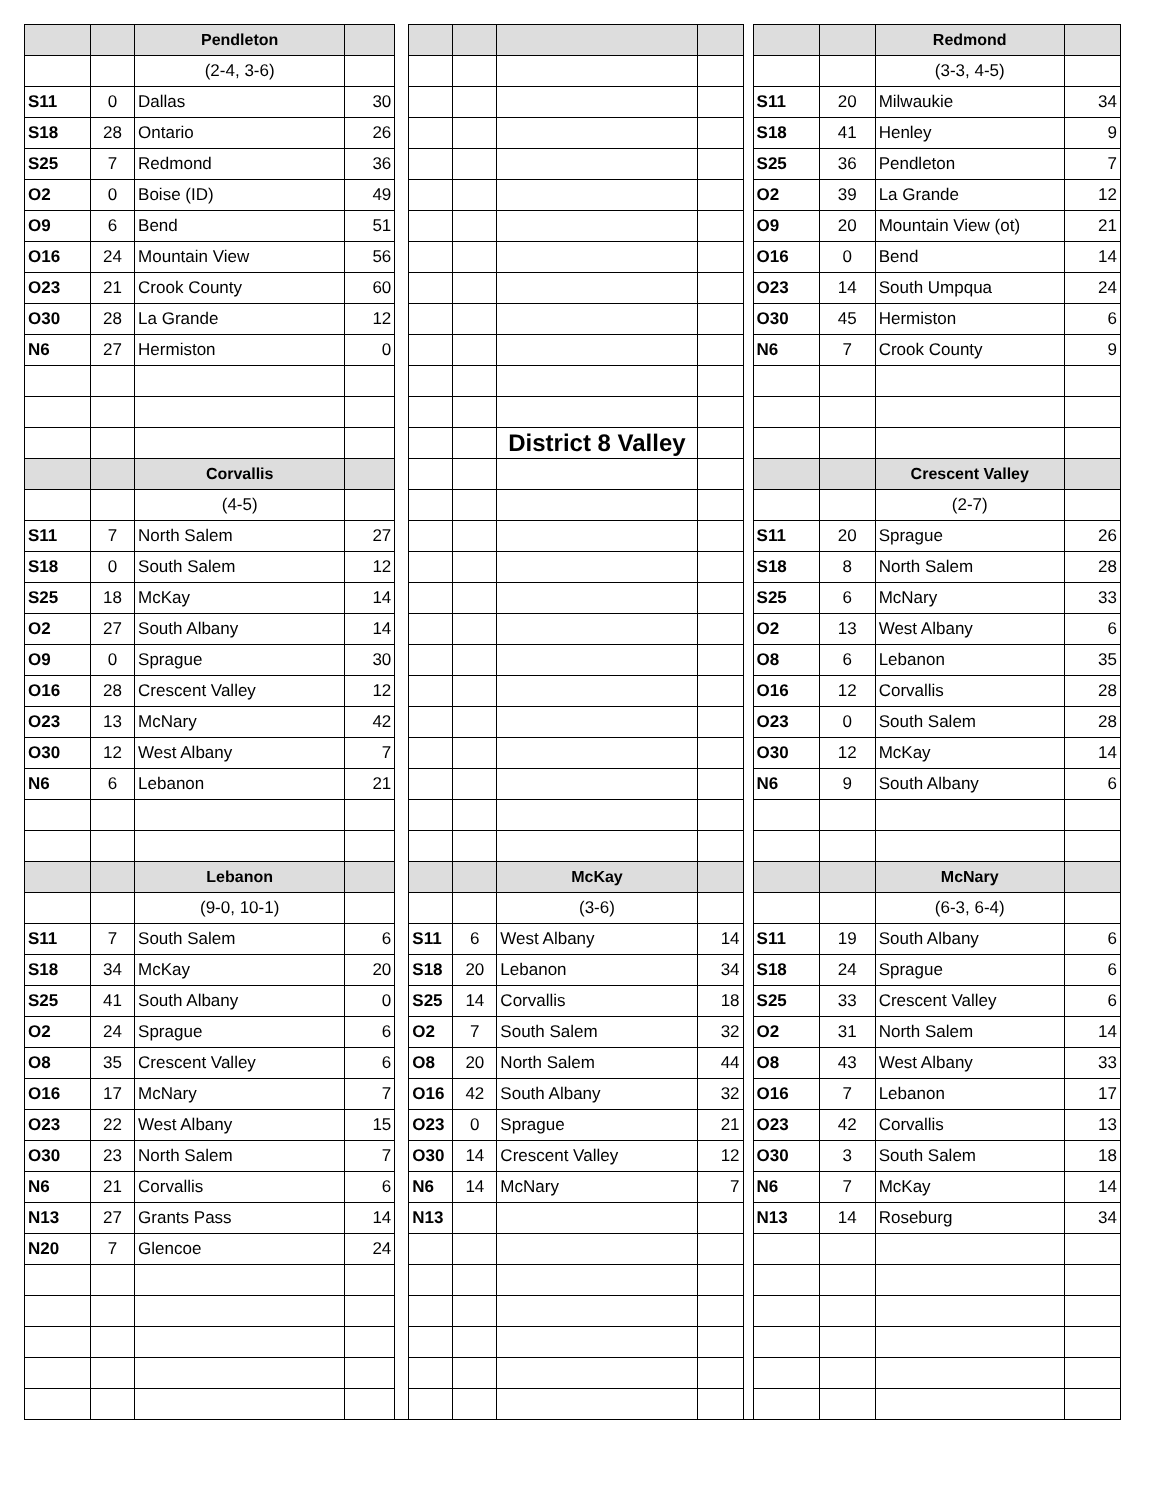| | | Pendleton | | | | | | | | | | Redmond | |
| | | (2-4, 3-6) | | | | | | | | | | (3-3, 4-5) | |
| S11 | 0 | Dallas | 30 | | | | | | | S11 | 20 | Milwaukie | 34 |
| S18 | 28 | Ontario | 26 | | | | | | | S18 | 41 | Henley | 9 |
| S25 | 7 | Redmond | 36 | | | | | | | S25 | 36 | Pendleton | 7 |
| O2 | 0 | Boise (ID) | 49 | | | | | | | O2 | 39 | La Grande | 12 |
| O9 | 6 | Bend | 51 | | | | | | | O9 | 20 | Mountain View (ot) | 21 |
| O16 | 24 | Mountain View | 56 | | | | | | | O16 | 0 | Bend | 14 |
| O23 | 21 | Crook County | 60 | | | | | | | O23 | 14 | South Umpqua | 24 |
| O30 | 28 | La Grande | 12 | | | | | | | O30 | 45 | Hermiston | 6 |
| N6 | 27 | Hermiston | 0 | | | | | | | N6 | 7 | Crook County | 9 |
| | | | | | | | District 8 Valley | | | | | | |
| | | Corvallis | | | | | | | | | | Crescent Valley | |
| | | (4-5) | | | | | | | | | | (2-7) | |
| S11 | 7 | North Salem | 27 | | | | | | | S11 | 20 | Sprague | 26 |
| S18 | 0 | South Salem | 12 | | | | | | | S18 | 8 | North Salem | 28 |
| S25 | 18 | McKay | 14 | | | | | | | S25 | 6 | McNary | 33 |
| O2 | 27 | South Albany | 14 | | | | | | | O2 | 13 | West Albany | 6 |
| O9 | 0 | Sprague | 30 | | | | | | | O8 | 6 | Lebanon | 35 |
| O16 | 28 | Crescent Valley | 12 | | | | | | | O16 | 12 | Corvallis | 28 |
| O23 | 13 | McNary | 42 | | | | | | | O23 | 0 | South Salem | 28 |
| O30 | 12 | West Albany | 7 | | | | | | | O30 | 12 | McKay | 14 |
| N6 | 6 | Lebanon | 21 | | | | | | | N6 | 9 | South Albany | 6 |
| | | Lebanon | | | | | McKay | | | | | McNary | |
| | | (9-0, 10-1) | | | | | (3-6) | | | | | (6-3, 6-4) | |
| S11 | 7 | South Salem | 6 | | S11 | 6 | West Albany | 14 | | S11 | 19 | South Albany | 6 |
| S18 | 34 | McKay | 20 | | S18 | 20 | Lebanon | 34 | | S18 | 24 | Sprague | 6 |
| S25 | 41 | South Albany | 0 | | S25 | 14 | Corvallis | 18 | | S25 | 33 | Crescent Valley | 6 |
| O2 | 24 | Sprague | 6 | | O2 | 7 | South Salem | 32 | | O2 | 31 | North Salem | 14 |
| O8 | 35 | Crescent Valley | 6 | | O8 | 20 | North Salem | 44 | | O8 | 43 | West Albany | 33 |
| O16 | 17 | McNary | 7 | | O16 | 42 | South Albany | 32 | | O16 | 7 | Lebanon | 17 |
| O23 | 22 | West Albany | 15 | | O23 | 0 | Sprague | 21 | | O23 | 42 | Corvallis | 13 |
| O30 | 23 | North Salem | 7 | | O30 | 14 | Crescent Valley | 12 | | O30 | 3 | South Salem | 18 |
| N6 | 21 | Corvallis | 6 | | N6 | 14 | McNary | 7 | | N6 | 7 | McKay | 14 |
| N13 | 27 | Grants Pass | 14 | | N13 | | | | | N13 | 14 | Roseburg | 34 |
| N20 | 7 | Glencoe | 24 | | | | | | | | | | |